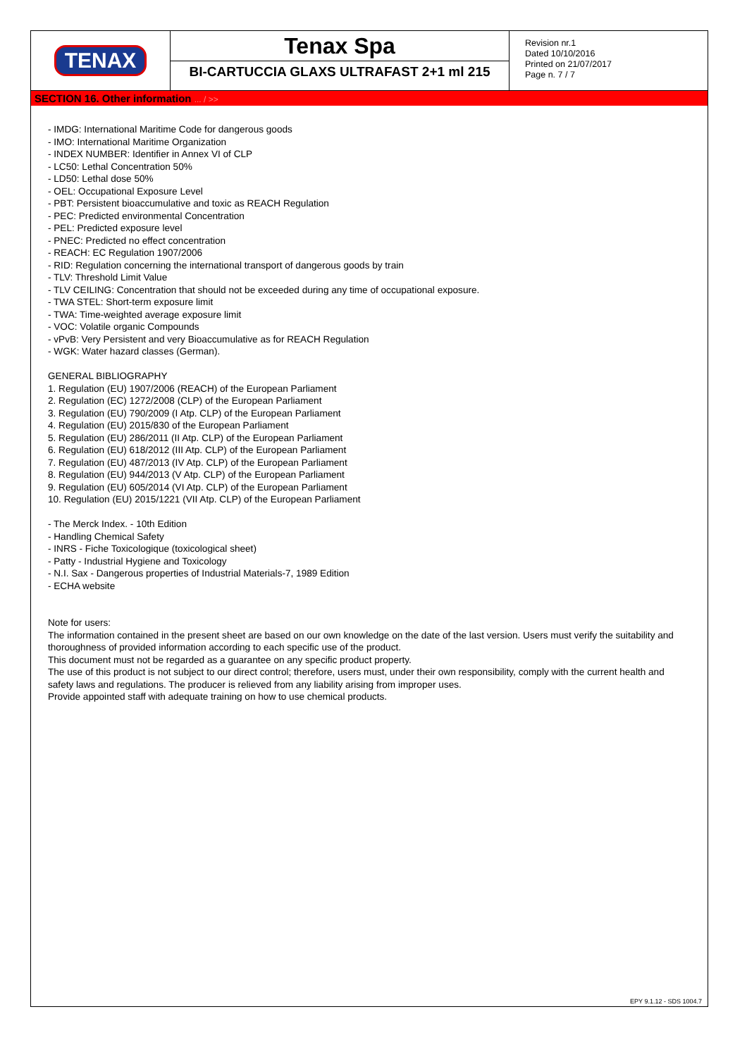| TENAX | Tenax Spa BI-CARTUCCIA GLAXS ULTRAFAST 2+1 ml 215 | Revision nr.1 Dated 10/10/2016 Printed on 21/07/2017 Page n. 7 / 7 |
SECTION 16. Other information ... / >>
- IMDG: International Maritime Code for dangerous goods
- IMO: International Maritime Organization
- INDEX NUMBER: Identifier in Annex VI of CLP
- LC50: Lethal Concentration 50%
- LD50: Lethal dose 50%
- OEL: Occupational Exposure Level
- PBT: Persistent bioaccumulative and toxic as REACH Regulation
- PEC: Predicted environmental Concentration
- PEL: Predicted exposure level
- PNEC: Predicted no effect concentration
- REACH: EC Regulation 1907/2006
- RID: Regulation concerning the international transport of dangerous goods by train
- TLV: Threshold Limit Value
- TLV CEILING: Concentration that should not be exceeded during any time of occupational exposure.
- TWA STEL: Short-term exposure limit
- TWA: Time-weighted average exposure limit
- VOC: Volatile organic Compounds
- vPvB: Very Persistent and very Bioaccumulative as for REACH Regulation
- WGK: Water hazard classes (German).
GENERAL BIBLIOGRAPHY
1. Regulation (EU) 1907/2006 (REACH) of the European Parliament
2. Regulation (EC) 1272/2008 (CLP) of the European Parliament
3. Regulation (EU) 790/2009 (I Atp. CLP) of the European Parliament
4. Regulation (EU) 2015/830 of the European Parliament
5. Regulation (EU) 286/2011 (II Atp. CLP) of the European Parliament
6. Regulation (EU) 618/2012 (III Atp. CLP) of the European Parliament
7. Regulation (EU) 487/2013 (IV Atp. CLP) of the European Parliament
8. Regulation (EU) 944/2013 (V Atp. CLP) of the European Parliament
9. Regulation (EU) 605/2014 (VI Atp. CLP) of the European Parliament
10. Regulation (EU) 2015/1221 (VII Atp. CLP) of the European Parliament
- The Merck Index. - 10th Edition
- Handling Chemical Safety
- INRS - Fiche Toxicologique (toxicological sheet)
- Patty - Industrial Hygiene and Toxicology
- N.I. Sax - Dangerous properties of Industrial Materials-7, 1989 Edition
- ECHA website
Note for users:
The information contained in the present sheet are based on our own knowledge on the date of the last version. Users must verify the suitability and thoroughness of provided information according to each specific use of the product.
This document must not be regarded as a guarantee on any specific product property.
The use of this product is not subject to our direct control; therefore, users must, under their own responsibility, comply with the current health and safety laws and regulations. The producer is relieved from any liability arising from improper uses.
Provide appointed staff with adequate training on how to use chemical products.
EPY 9.1.12 - SDS 1004.7